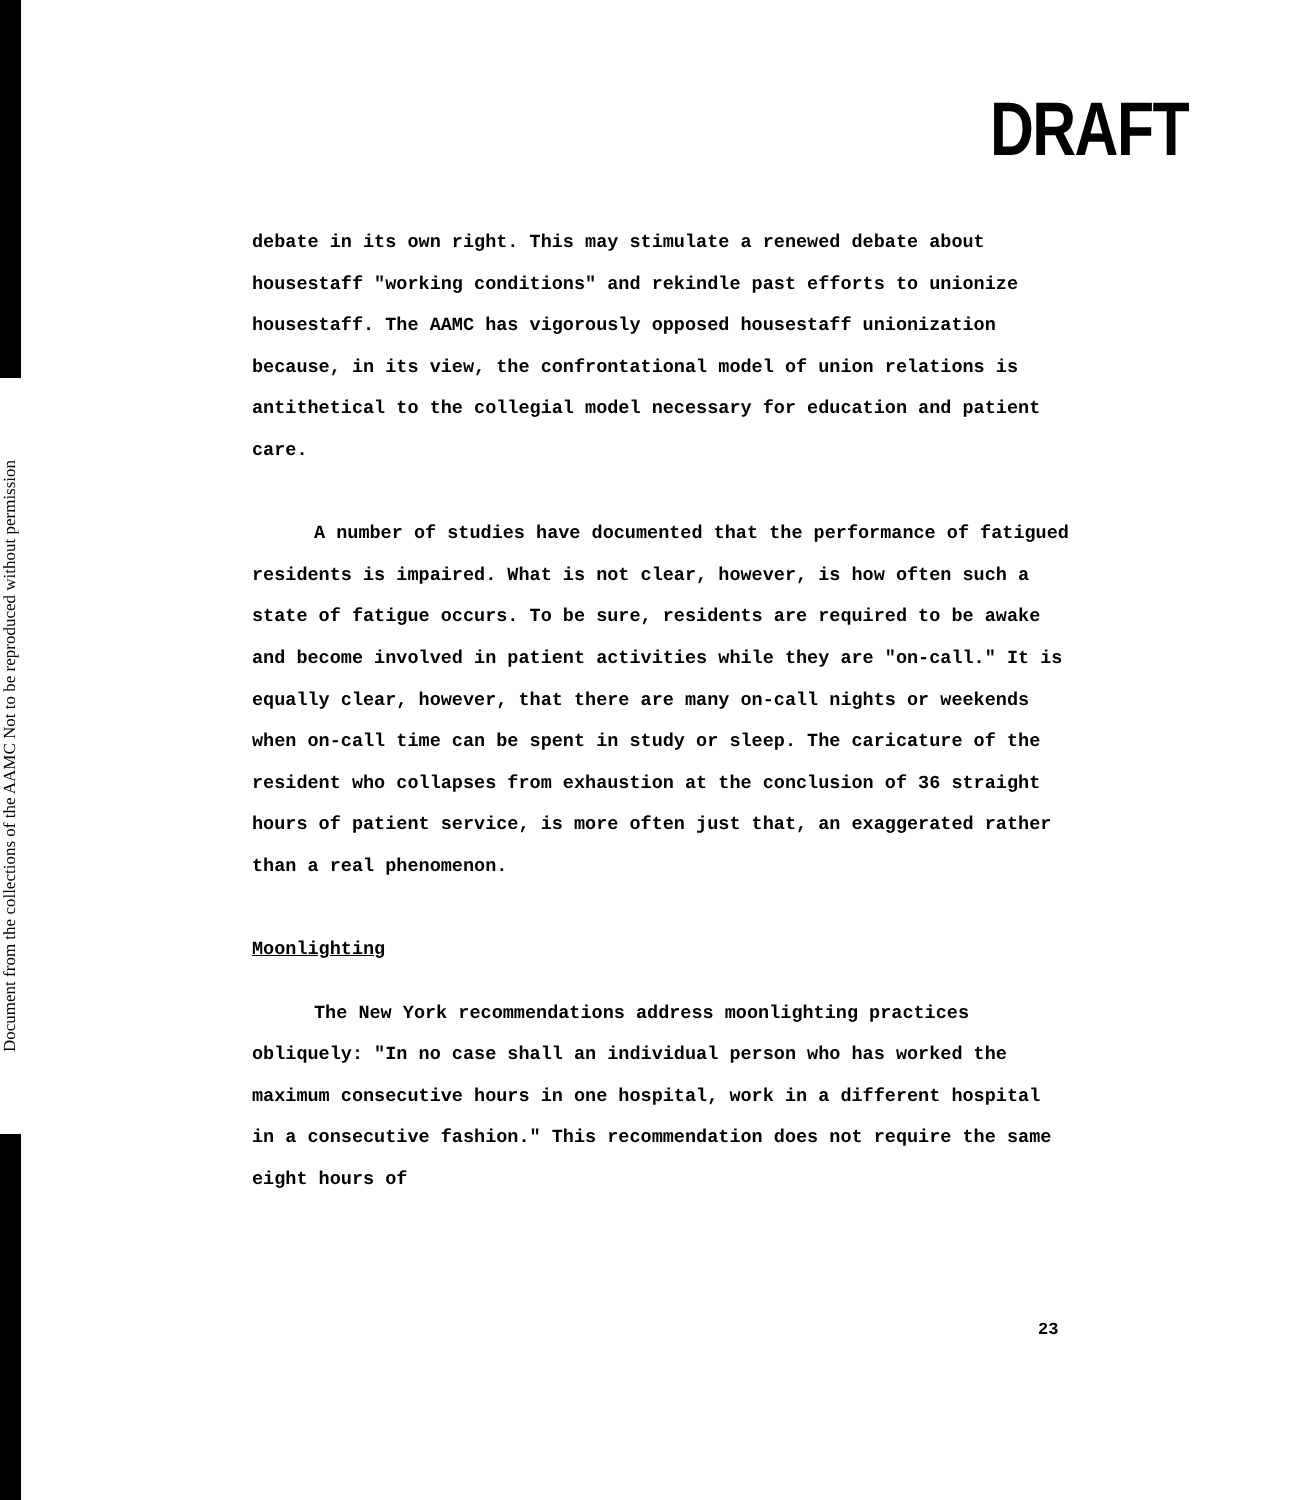Document from the collections of the AAMC Not to be reproduced without permission
DRAFT
debate in its own right. This may stimulate a renewed debate about housestaff "working conditions" and rekindle past efforts to unionize housestaff. The AAMC has vigorously opposed housestaff unionization because, in its view, the confrontational model of union relations is antithetical to the collegial model necessary for education and patient care.
A number of studies have documented that the performance of fatigued residents is impaired. What is not clear, however, is how often such a state of fatigue occurs. To be sure, residents are required to be awake and become involved in patient activities while they are "on-call." It is equally clear, however, that there are many on-call nights or weekends when on-call time can be spent in study or sleep. The caricature of the resident who collapses from exhaustion at the conclusion of 36 straight hours of patient service, is more often just that, an exaggerated rather than a real phenomenon.
Moonlighting
The New York recommendations address moonlighting practices obliquely: "In no case shall an individual person who has worked the maximum consecutive hours in one hospital, work in a different hospital in a consecutive fashion." This recommendation does not require the same eight hours of
23